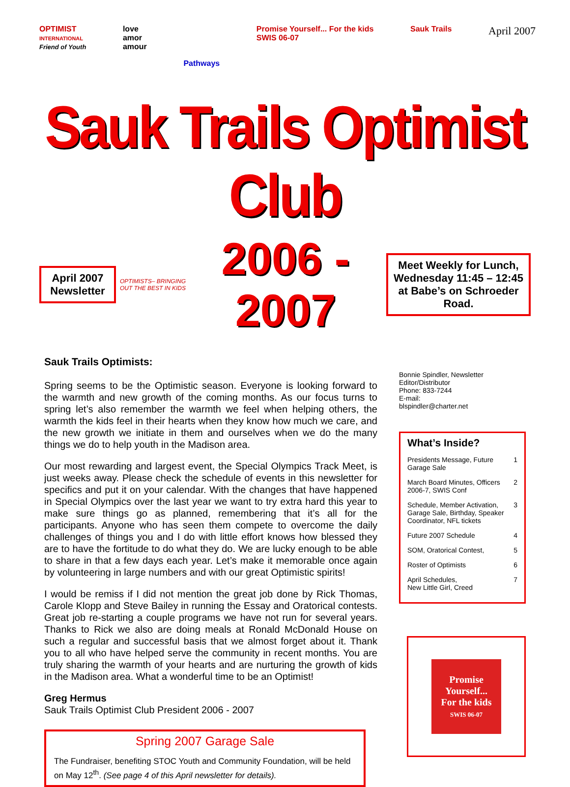OPTIMIST
INTERNATIONAL
Friend of Youth
love
amor
amour
Pathways
Promise Yourself... For the kids
SWIS 06-07
Sauk Trails
April 2007
Sauk Trails Optimist Club
April 2007
Newsletter
OPTIMISTS– BRINGING OUT THE BEST IN KIDS
2006 - 2007
Meet Weekly for Lunch, Wednesday 11:45 – 12:45 at Babe’s on Schroeder Road.
Sauk Trails Optimists:
Spring seems to be the Optimistic season. Everyone is looking forward to the warmth and new growth of the coming months. As our focus turns to spring let’s also remember the warmth we feel when helping others, the warmth the kids feel in their hearts when they know how much we care, and the new growth we initiate in them and ourselves when we do the many things we do to help youth in the Madison area.
Our most rewarding and largest event, the Special Olympics Track Meet, is just weeks away. Please check the schedule of events in this newsletter for specifics and put it on your calendar. With the changes that have happened in Special Olympics over the last year we want to try extra hard this year to make sure things go as planned, remembering that it’s all for the participants. Anyone who has seen them compete to overcome the daily challenges of things you and I do with little effort knows how blessed they are to have the fortitude to do what they do. We are lucky enough to be able to share in that a few days each year. Let’s make it memorable once again by volunteering in large numbers and with our great Optimistic spirits!
I would be remiss if I did not mention the great job done by Rick Thomas, Carole Klopp and Steve Bailey in running the Essay and Oratorical contests. Great job re-starting a couple programs we have not run for several years. Thanks to Rick we also are doing meals at Ronald McDonald House on such a regular and successful basis that we almost forget about it. Thank you to all who have helped serve the community in recent months. You are truly sharing the warmth of your hearts and are nurturing the growth of kids in the Madison area. What a wonderful time to be an Optimist!
Greg Hermus
Sauk Trails Optimist Club President 2006 - 2007
Spring 2007 Garage Sale
The Fundraiser, benefiting STOC Youth and Community Foundation, will be held on May 12<sup>th</sup>. (See page 4 of this April newsletter for details).
Bonnie Spindler, Newsletter Editor/Distributor
Phone: 833-7244
E-mail:
blspindler@charter.net
What’s Inside?
Presidents Message, Future Garage Sale 1
March Board Minutes, Officers 2006-7, SWIS Conf 2
Schedule, Member Activation, Garage Sale, Birthday, Speaker Coordinator, NFL tickets 3
Future 2007 Schedule 4
SOM, Oratorical Contest, 5
Roster of Optimists 6
April Schedules,
New Little Girl, Creed 7
Promise
Yourself...
For the kids
SWIS 06-07